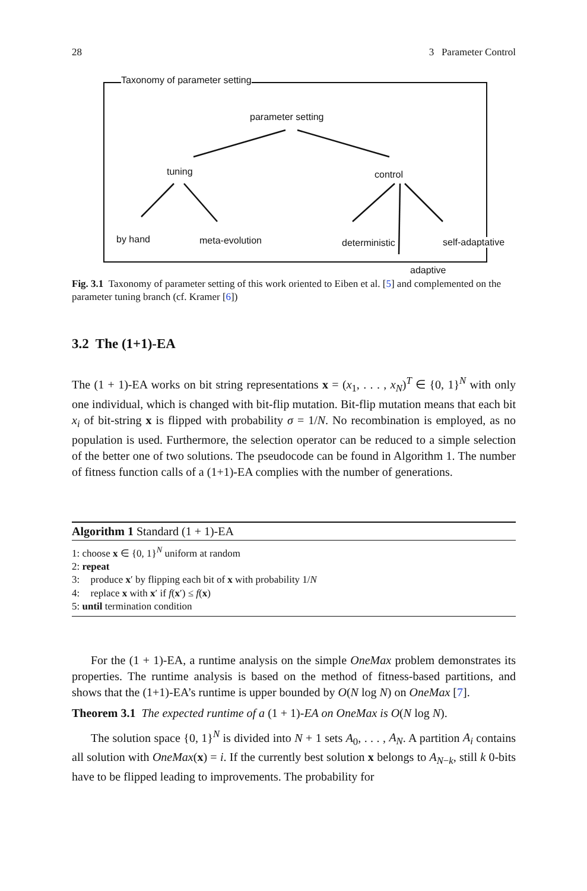28 3 Parameter Control
Taxonomy of parameter setting
parameter setting
tuning control
by hand meta-evolution deterministic self-adaptative
adaptive
Fig. 3.1 Taxonomy of parameter setting of this work oriented to Eiben et al. [5] and complemented on the parameter tuning branch (cf. Kramer [6])
3.2 The (1+1)-EA
The (1 + 1)-EA works on bit string representations x = (x<sub>1</sub>, . . . , x<sub>N</sub>)<sup>T</sup> ∈ {0, 1}<sup>N</sup> with only one individual, which is changed with bit-flip mutation. Bit-flip mutation means that each bit x<sub>i</sub> of bit-string x is flipped with probability σ = 1/N. No recombination is employed, as no population is used. Furthermore, the selection operator can be reduced to a simple selection of the better one of two solutions. The pseudocode can be found in Algorithm 1. The number of fitness function calls of a (1+1)-EA complies with the number of generations.
Algorithm 1 Standard (1 + 1)-EA
1: choose x ∈ {0, 1}<sup>N</sup> uniform at random
2: repeat
3: produce x′ by flipping each bit of x with probability 1/N
4: replace x with x′ if f(x′) ≤ f(x)
5: until termination condition
For the (1 + 1)-EA, a runtime analysis on the simple OneMax problem demonstrates its properties. The runtime analysis is based on the method of fitness-based partitions, and shows that the (1+1)-EA’s runtime is upper bounded by O(N log N) on OneMax [7].
Theorem 3.1 The expected runtime of a (1 + 1)-EA on OneMax is O(N log N).
The solution space {0, 1}<sup>N</sup> is divided into N + 1 sets A<sub>0</sub>, . . . , A<sub>N</sub>. A partition A<sub>i</sub> contains all solution with OneMax(x) = i. If the currently best solution x belongs to A<sub>N−k</sub>, still k 0-bits have to be flipped leading to improvements. The probability for